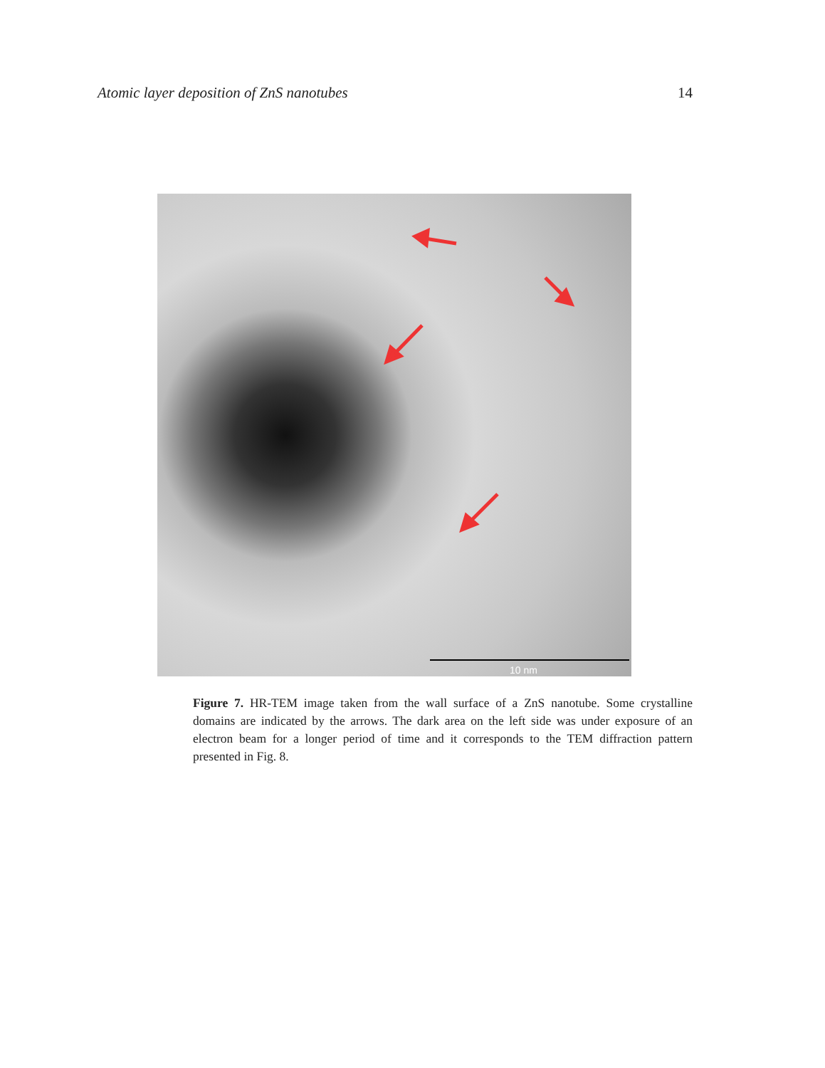Atomic layer deposition of ZnS nanotubes 14
10 nm
Figure 7. HR-TEM image taken from the wall surface of a ZnS nanotube. Some crystalline domains are indicated by the arrows. The dark area on the left side was under exposure of an electron beam for a longer period of time and it corresponds to the TEM diffraction pattern presented in Fig. 8.